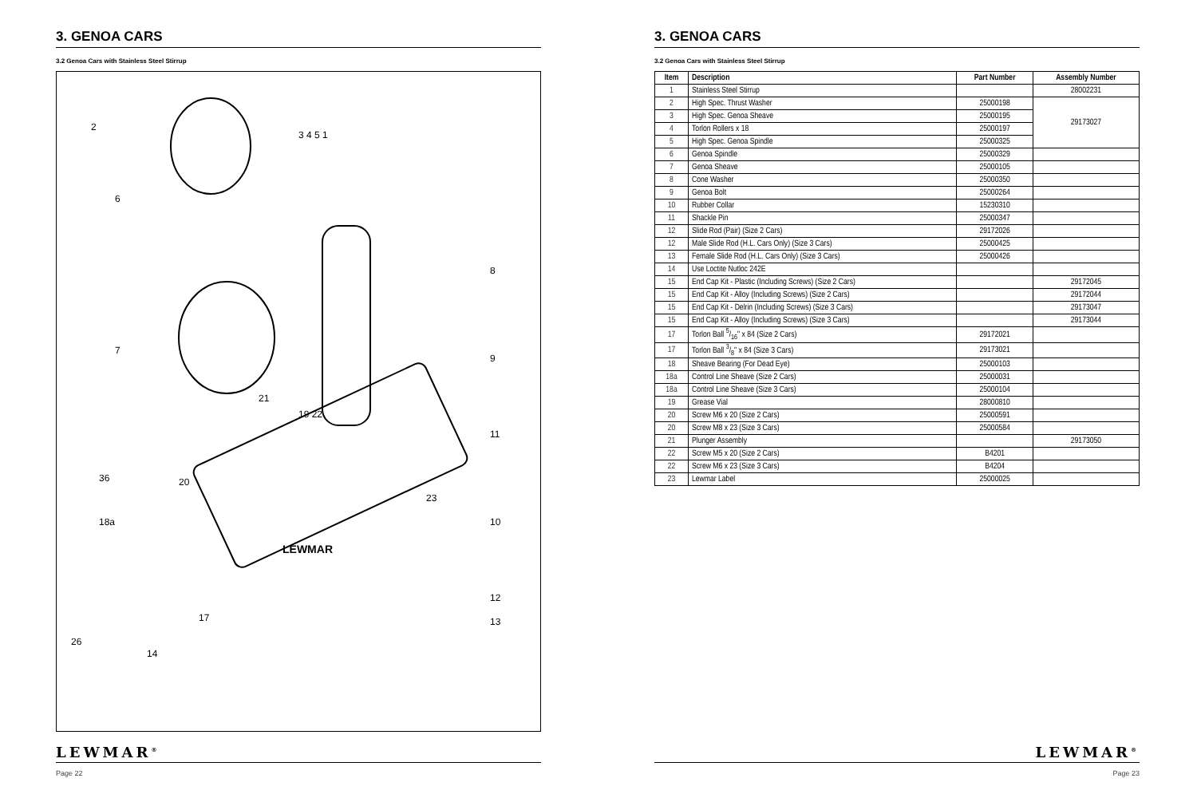3. GENOA CARS
3.2 Genoa Cars with Stainless Steel Stirrup
2
3 4 5 1
6
8
7
9
21
19 22
11
36
20
23
10
18a
LEWMAR
12
17
13
26
14
LEWMAR<sup>®</sup>
Page 22
3. GENOA CARS
3.2 Genoa Cars with Stainless Steel Stirrup
| Item | Description | Part Number | Assembly Number |
| --- | --- | --- | --- |
| 1 | Stainless Steel Stirrup | | 28002231 |
| 2 | High Spec. Thrust Washer | 25000198 | 29173027 |
| 3 | High Spec. Genoa Sheave | 25000195 | |
| 4 | Torlon Rollers x 18 | 25000197 | |
| 5 | High Spec. Genoa Spindle | 25000325 | |
| 6 | Genoa Spindle | 25000329 | |
| 7 | Genoa Sheave | 25000105 | |
| 8 | Cone Washer | 25000350 | |
| 9 | Genoa Bolt | 25000264 | |
| 10 | Rubber Collar | 15230310 | |
| 11 | Shackle Pin | 25000347 | |
| 12 | Slide Rod (Pair) (Size 2 Cars) | 29172026 | |
| 12 | Male Slide Rod (H.L. Cars Only) (Size 3 Cars) | 25000425 | |
| 13 | Female Slide Rod (H.L. Cars Only) (Size 3 Cars) | 25000426 | |
| 14 | Use Loctite Nutloc 242E | | |
| 15 | End Cap Kit - Plastic (Including Screws) (Size 2 Cars) | | 29172045 |
| 15 | End Cap Kit - Alloy (Including Screws) (Size 2 Cars) | | 29172044 |
| 15 | End Cap Kit - Delrin (Including Screws) (Size 3 Cars) | | 29173047 |
| 15 | End Cap Kit - Alloy (Including Screws) (Size 3 Cars) | | 29173044 |
| 17 | Torlon Ball 5/16" x 84 (Size 2 Cars) | 29172021 | |
| 17 | Torlon Ball 3/8" x 84 (Size 3 Cars) | 29173021 | |
| 18 | Sheave Bearing (For Dead Eye) | 25000103 | |
| 18a | Control Line Sheave (Size 2 Cars) | 25000031 | |
| 18a | Control Line Sheave (Size 3 Cars) | 25000104 | |
| 19 | Grease Vial | 28000810 | |
| 20 | Screw M6 x 20 (Size 2 Cars) | 25000591 | |
| 20 | Screw M8 x 23 (Size 3 Cars) | 25000584 | |
| 21 | Plunger Assembly | | 29173050 |
| 22 | Screw M5 x 20 (Size 2 Cars) | B4201 | |
| 22 | Screw M6 x 23 (Size 3 Cars) | B4204 | |
| 23 | Lewmar Label | 25000025 | |
LEWMAR<sup>®</sup>
Page 23